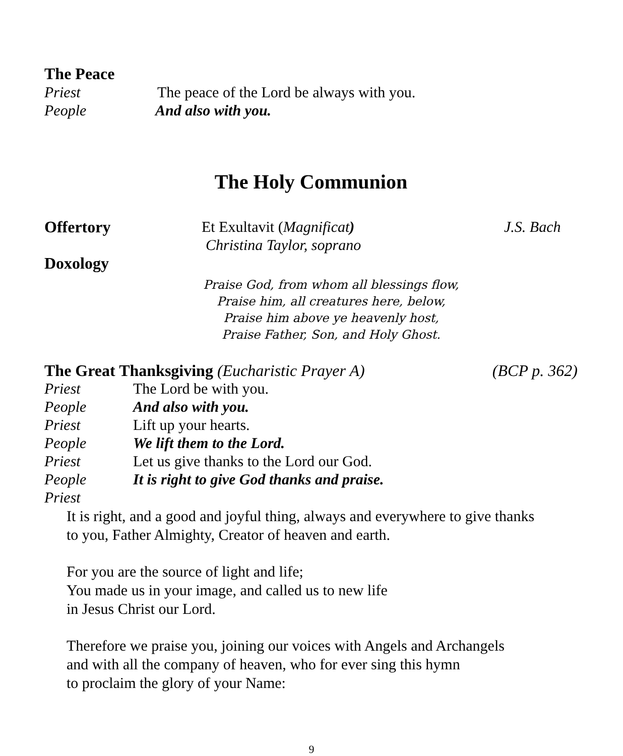The Peace
Priest The peace of the Lord be always with you.
People And also with you.
The Holy Communion
Offertory Et Exultavit (Magnificat)
Christina Taylor, soprano J.S. Bach
Doxology
Praise God, from whom all blessings flow,
Praise him, all creatures here, below,
Praise him above ye heavenly host,
Praise Father, Son, and Holy Ghost.
The Great Thanksgiving (Eucharistic Prayer A) (BCP p. 362)
Priest The Lord be with you.
People And also with you.
Priest Lift up your hearts.
People We lift them to the Lord.
Priest Let us give thanks to the Lord our God.
People It is right to give God thanks and praise.
Priest
It is right, and a good and joyful thing, always and everywhere to give thanks
to you, Father Almighty, Creator of heaven and earth.
For you are the source of light and life;
You made us in your image, and called us to new life
in Jesus Christ our Lord.
Therefore we praise you, joining our voices with Angels and Archangels
and with all the company of heaven, who for ever sing this hymn
to proclaim the glory of your Name:
9